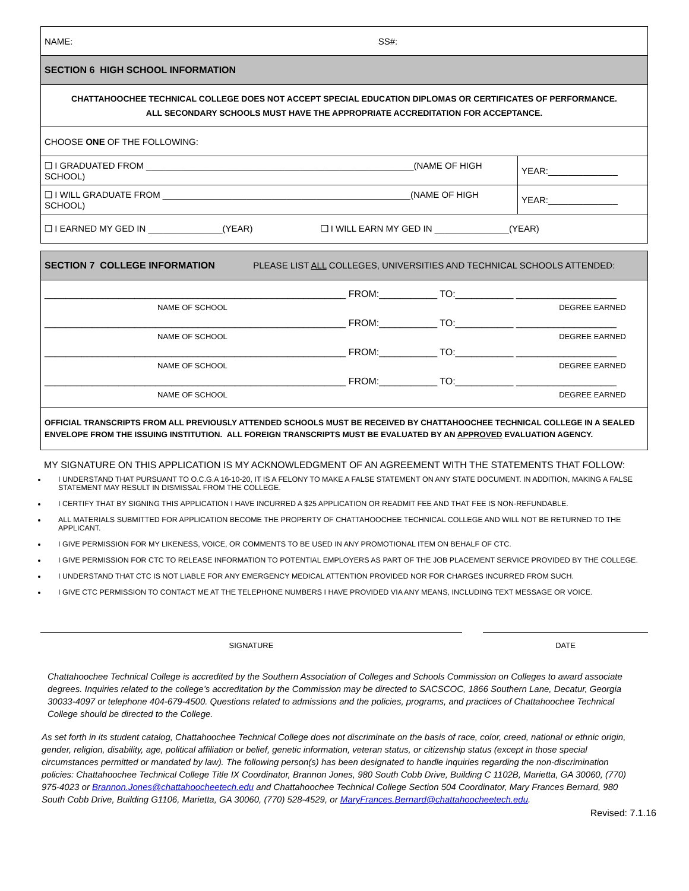| NAME: SS#: | |
| SECTION 6 HIGH SCHOOL INFORMATION | |
| CHATTAHOOCHEE TECHNICAL COLLEGE DOES NOT ACCEPT SPECIAL EDUCATION DIPLOMAS OR CERTIFICATES OF PERFORMANCE. ALL SECONDARY SCHOOLS MUST HAVE THE APPROPRIATE ACCREDITATION FOR ACCEPTANCE. | |
| CHOOSE ONE OF THE FOLLOWING: | |
| ❑ I GRADUATED FROM ______________________________________________________(NAME OF HIGH SCHOOL) | YEAR:______________ |
| ❑ I WILL GRADUATE FROM __________________________________________________(NAME OF HIGH SCHOOL) | YEAR:______________ |
| ❑ I EARNED MY GED IN _______________(YEAR) ❑ I WILL EARN MY GED IN _______________(YEAR) | |
| SECTION 7 COLLEGE INFORMATION PLEASE LIST ALL COLLEGES, UNIVERSITIES AND TECHNICAL SCHOOLS ATTENDED: |
| _________________________________________________________ FROM:___________ TO:___________ ___________________ NAME OF SCHOOL DEGREE EARNED _________________________________________________________ FROM:___________ TO:___________ ___________________ NAME OF SCHOOL DEGREE EARNED _________________________________________________________ FROM:___________ TO:___________ ___________________ NAME OF SCHOOL DEGREE EARNED _________________________________________________________ FROM:___________ TO:___________ ___________________ NAME OF SCHOOL DEGREE EARNED |
| OFFICIAL TRANSCRIPTS FROM ALL PREVIOUSLY ATTENDED SCHOOLS MUST BE RECEIVED BY CHATTAHOOCHEE TECHNICAL COLLEGE IN A SEALED ENVELOPE FROM THE ISSUING INSTITUTION. ALL FOREIGN TRANSCRIPTS MUST BE EVALUATED BY AN APPROVED EVALUATION AGENCY. |
MY SIGNATURE ON THIS APPLICATION IS MY ACKNOWLEDGMENT OF AN AGREEMENT WITH THE STATEMENTS THAT FOLLOW:
I UNDERSTAND THAT PURSUANT TO O.C.G.A 16-10-20, IT IS A FELONY TO MAKE A FALSE STATEMENT ON ANY STATE DOCUMENT. IN ADDITION, MAKING A FALSE STATEMENT MAY RESULT IN DISMISSAL FROM THE COLLEGE.
I CERTIFY THAT BY SIGNING THIS APPLICATION I HAVE INCURRED A $25 APPLICATION OR READMIT FEE AND THAT FEE IS NON-REFUNDABLE.
ALL MATERIALS SUBMITTED FOR APPLICATION BECOME THE PROPERTY OF CHATTAHOOCHEE TECHNICAL COLLEGE AND WILL NOT BE RETURNED TO THE APPLICANT.
I GIVE PERMISSION FOR MY LIKENESS, VOICE, OR COMMENTS TO BE USED IN ANY PROMOTIONAL ITEM ON BEHALF OF CTC.
I GIVE PERMISSION FOR CTC TO RELEASE INFORMATION TO POTENTIAL EMPLOYERS AS PART OF THE JOB PLACEMENT SERVICE PROVIDED BY THE COLLEGE.
I UNDERSTAND THAT CTC IS NOT LIABLE FOR ANY EMERGENCY MEDICAL ATTENTION PROVIDED NOR FOR CHARGES INCURRED FROM SUCH.
I GIVE CTC PERMISSION TO CONTACT ME AT THE TELEPHONE NUMBERS I HAVE PROVIDED VIA ANY MEANS, INCLUDING TEXT MESSAGE OR VOICE.
SIGNATURE DATE
Chattahoochee Technical College is accredited by the Southern Association of Colleges and Schools Commission on Colleges to award associate degrees. Inquiries related to the college’s accreditation by the Commission may be directed to SACSCOC, 1866 Southern Lane, Decatur, Georgia 30033-4097 or telephone 404-679-4500. Questions related to admissions and the policies, programs, and practices of Chattahoochee Technical College should be directed to the College.
As set forth in its student catalog, Chattahoochee Technical College does not discriminate on the basis of race, color, creed, national or ethnic origin, gender, religion, disability, age, political affiliation or belief, genetic information, veteran status, or citizenship status (except in those special circumstances permitted or mandated by law). The following person(s) has been designated to handle inquiries regarding the non-discrimination policies: Chattahoochee Technical College Title IX Coordinator, Brannon Jones, 980 South Cobb Drive, Building C 1102B, Marietta, GA 30060, (770) 975-4023 or Brannon.Jones@chattahoocheetech.edu and Chattahoochee Technical College Section 504 Coordinator, Mary Frances Bernard, 980 South Cobb Drive, Building G1106, Marietta, GA 30060, (770) 528-4529, or MaryFrances.Bernard@chattahoocheetech.edu.
Revised: 7.1.16